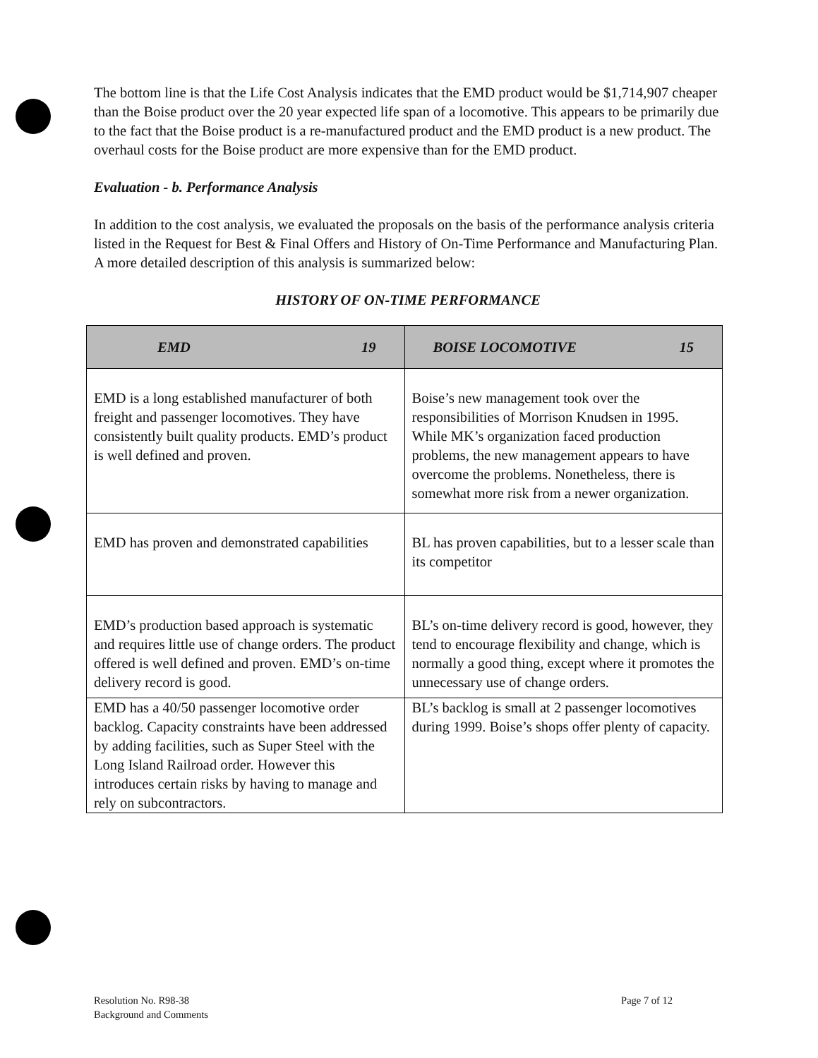The bottom line is that the Life Cost Analysis indicates that the EMD product would be $1,714,907 cheaper than the Boise product over the 20 year expected life span of a locomotive. This appears to be primarily due to the fact that the Boise product is a re-manufactured product and the EMD product is a new product. The overhaul costs for the Boise product are more expensive than for the EMD product.
Evaluation - b. Performance Analysis
In addition to the cost analysis, we evaluated the proposals on the basis of the performance analysis criteria listed in the Request for Best & Final Offers and History of On-Time Performance and Manufacturing Plan. A more detailed description of this analysis is summarized below:
HISTORY OF ON-TIME PERFORMANCE
| EMD 19 | BOISE LOCOMOTIVE 15 |
| --- | --- |
| EMD is a long established manufacturer of both freight and passenger locomotives. They have consistently built quality products. EMD’s product is well defined and proven. | Boise’s new management took over the responsibilities of Morrison Knudsen in 1995. While MK’s organization faced production problems, the new management appears to have overcome the problems. Nonetheless, there is somewhat more risk from a newer organization. |
| EMD has proven and demonstrated capabilities | BL has proven capabilities, but to a lesser scale than its competitor |
| EMD’s production based approach is systematic and requires little use of change orders. The product offered is well defined and proven. EMD’s on-time delivery record is good. | BL’s on-time delivery record is good, however, they tend to encourage flexibility and change, which is normally a good thing, except where it promotes the unnecessary use of change orders. |
| EMD has a 40/50 passenger locomotive order backlog. Capacity constraints have been addressed by adding facilities, such as Super Steel with the Long Island Railroad order. However this introduces certain risks by having to manage and rely on subcontractors. | BL’s backlog is small at 2 passenger locomotives during 1999. Boise’s shops offer plenty of capacity. |
Resolution No. R98-38
Background and Comments
Page 7 of 12